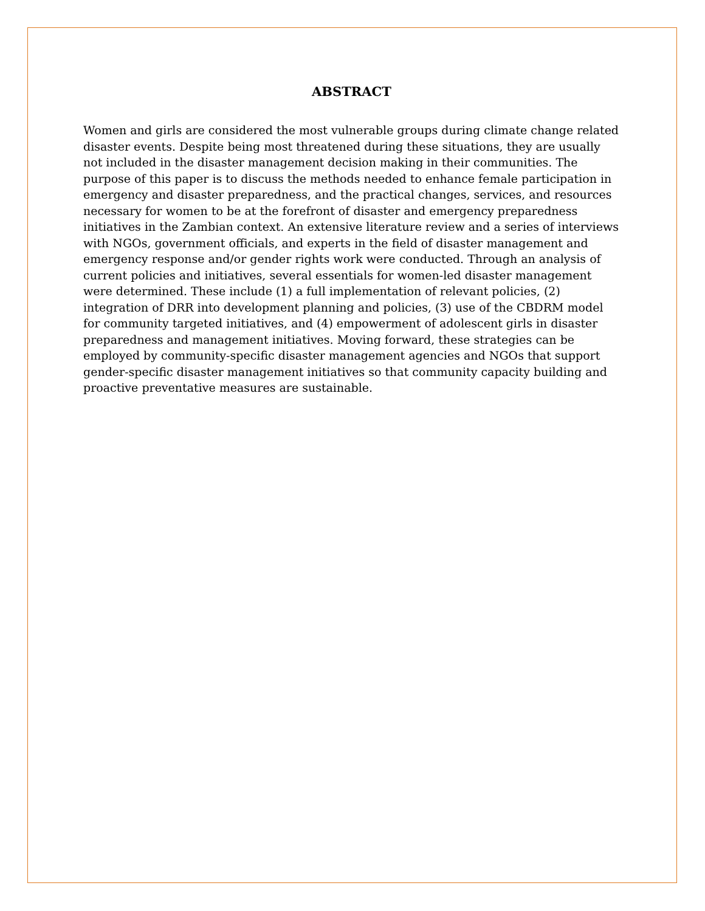ABSTRACT
Women and girls are considered the most vulnerable groups during climate change related disaster events. Despite being most threatened during these situations, they are usually not included in the disaster management decision making in their communities. The purpose of this paper is to discuss the methods needed to enhance female participation in emergency and disaster preparedness, and the practical changes, services, and resources necessary for women to be at the forefront of disaster and emergency preparedness initiatives in the Zambian context. An extensive literature review and a series of interviews with NGOs, government officials, and experts in the field of disaster management and emergency response and/or gender rights work were conducted. Through an analysis of current policies and initiatives, several essentials for women-led disaster management were determined. These include (1) a full implementation of relevant policies, (2) integration of DRR into development planning and policies, (3) use of the CBDRM model for community targeted initiatives, and (4) empowerment of adolescent girls in disaster preparedness and management initiatives. Moving forward, these strategies can be employed by community-specific disaster management agencies and NGOs that support gender-specific disaster management initiatives so that community capacity building and proactive preventative measures are sustainable.